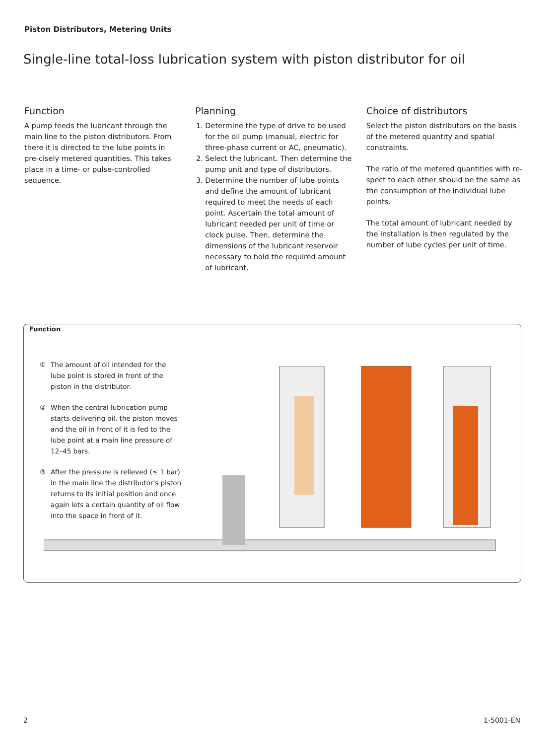Piston Distributors, Metering Units
Single-line total-loss lubrication system with piston distributor for oil
Function
A pump feeds the lubricant through the main line to the piston distributors. From there it is directed to the lube points in pre-cisely metered quantities. This takes place in a time- or pulse-controlled sequence.
Planning
1. Determine the type of drive to be used for the oil pump (manual, electric for three-phase current or AC, pneumatic).
2. Select the lubricant. Then determine the pump unit and type of distributors.
3. Determine the number of lube points and define the amount of lubricant required to meet the needs of each point. Ascertain the total amount of lubricant needed per unit of time or clock pulse. Then, determine the dimensions of the lubricant reservoir necessary to hold the required amount of lubricant.
Choice of distributors
Select the piston distributors on the basis of the metered quantity and spatial constraints.
The ratio of the metered quantities with re-spect to each other should be the same as the consumption of the individual lube points.
The total amount of lubricant needed by the installation is then regulated by the number of lube cycles per unit of time.
Function
① The amount of oil intended for the lube point is stored in front of the piston in the distributor.
② When the central lubrication pump starts delivering oil, the piston moves and the oil in front of it is fed to the lube point at a main line pressure of 12–45 bars.
③ After the pressure is relieved (≤ 1 bar) in the main line the distributor's piston returns to its initial position and once again lets a certain quantity of oil flow into the space in front of it.
2 1-5001-EN